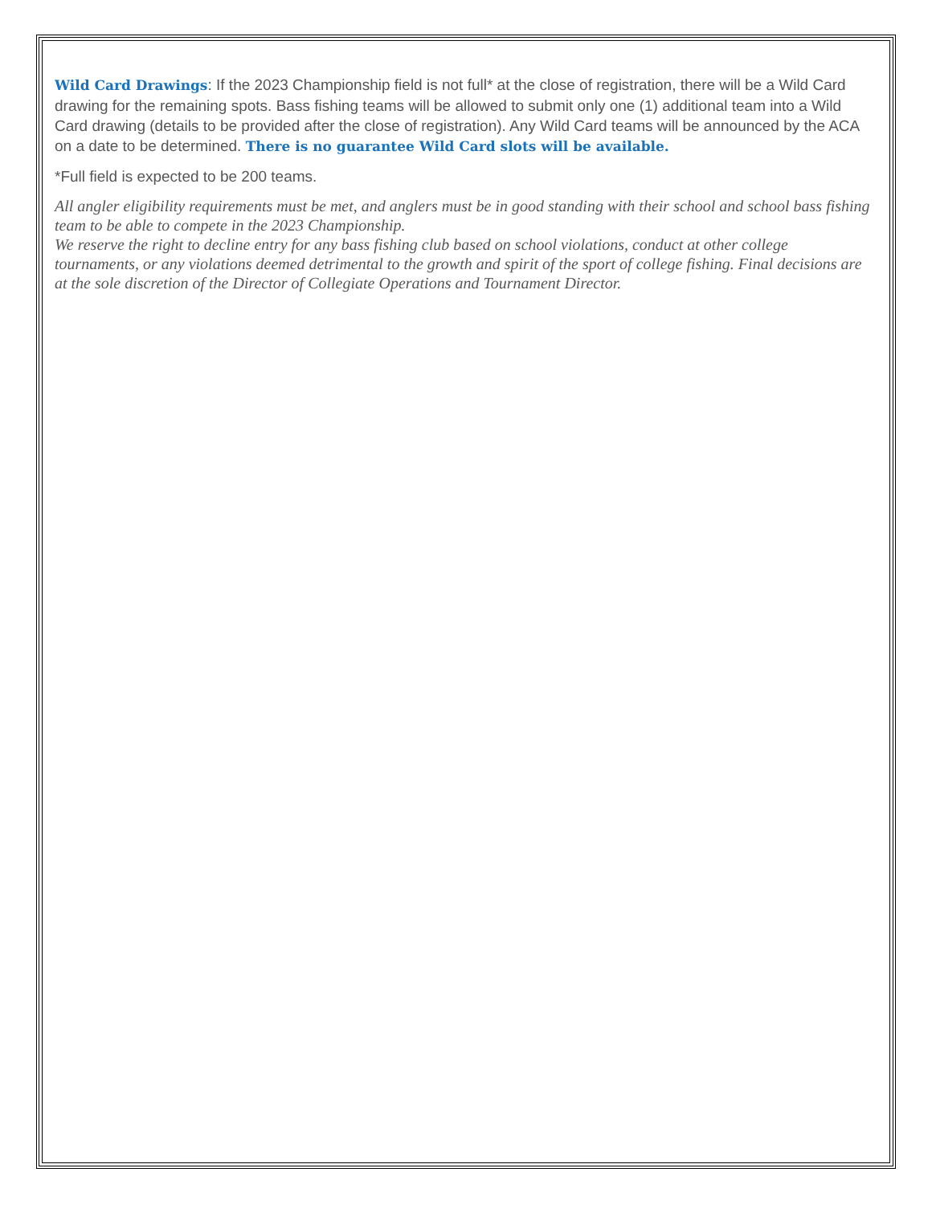Wild Card Drawings: If the 2023 Championship field is not full* at the close of registration, there will be a Wild Card drawing for the remaining spots. Bass fishing teams will be allowed to submit only one (1) additional team into a Wild Card drawing (details to be provided after the close of registration). Any Wild Card teams will be announced by the ACA on a date to be determined. There is no guarantee Wild Card slots will be available.
*Full field is expected to be 200 teams.
All angler eligibility requirements must be met, and anglers must be in good standing with their school and school bass fishing team to be able to compete in the 2023 Championship.
We reserve the right to decline entry for any bass fishing club based on school violations, conduct at other college tournaments, or any violations deemed detrimental to the growth and spirit of the sport of college fishing. Final decisions are at the sole discretion of the Director of Collegiate Operations and Tournament Director.